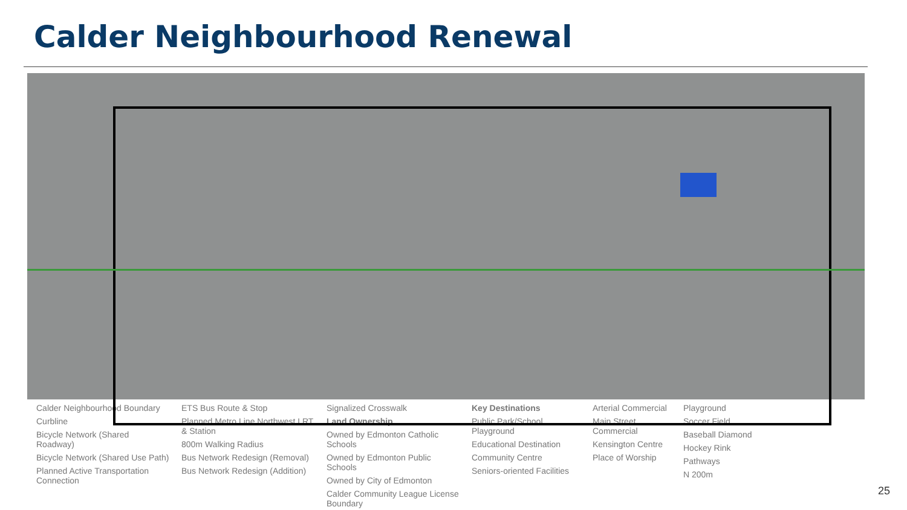Calder Neighbourhood Renewal
Calder Neighbourhood Boundary
Curbline
Bicycle Network (Shared Roadway)
Bicycle Network (Shared Use Path)
Planned Active Transportation Connection
ETS Bus Route & Stop
Planned Metro Line Northwest LRT & Station
800m Walking Radius
Bus Network Redesign (Removal)
Bus Network Redesign (Addition)
Signalized Crosswalk
Land Ownership
Owned by Edmonton Catholic Schools
Owned by Edmonton Public Schools
Owned by City of Edmonton
Calder Community League License Boundary
Key Destinations
Public Park/School Playground
Educational Destination
Community Centre
Seniors-oriented Facilities
Arterial Commercial
Main Street Commercial
Kensington Centre
Place of Worship
Playground
Soccer Field
Baseball Diamond
Hockey Rink
Pathways
N 200m
25